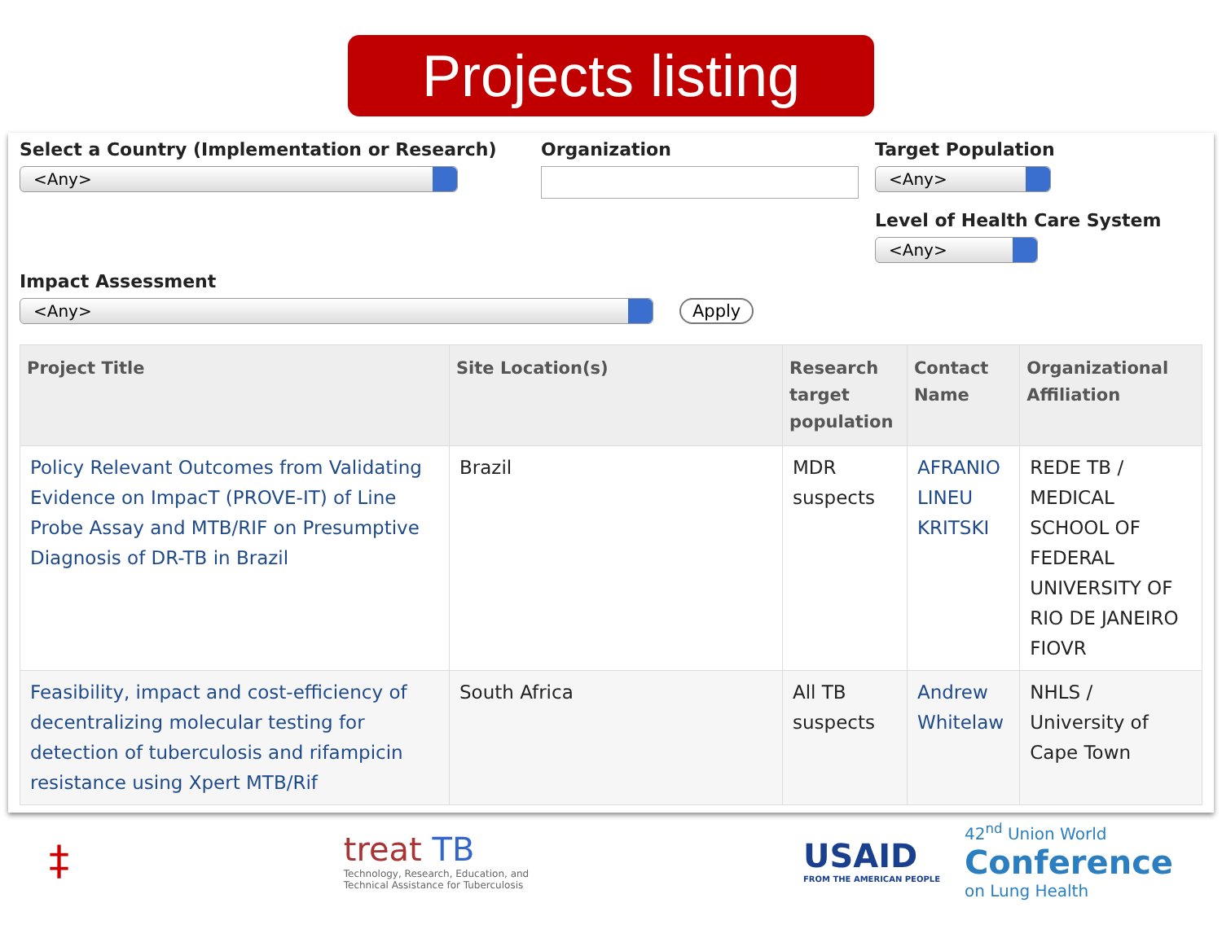Projects listing
Select a Country (Implementation or Research)
<Any>
Organization Target Population
<Any>
Level of Health Care System
<Any>
Impact Assessment
<Any>
Apply
| Project Title | Site Location(s) | Research target population | Contact Name | Organizational Affiliation |
| --- | --- | --- | --- | --- |
| Policy Relevant Outcomes from Validating Evidence on ImpacT (PROVE-IT) of Line Probe Assay and MTB/RIF on Presumptive Diagnosis of DR-TB in Brazil | Brazil | MDR suspects | AFRANIO LINEU KRITSKI | REDE TB / MEDICAL SCHOOL OF FEDERAL UNIVERSITY OF RIO DE JANEIRO FIOVR |
| Feasibility, impact and cost-efficiency of decentralizing molecular testing for detection of tuberculosis and rifampicin resistance using Xpert MTB/Rif | South Africa | All TB suspects | Andrew Whitelaw | NHLS / University of Cape Town |
‡
treat TB
Technology, Research, Education, and
Technical Assistance for Tuberculosis
USAID
FROM THE AMERICAN PEOPLE
42<sup>nd</sup> Union World
Conference
on Lung Health